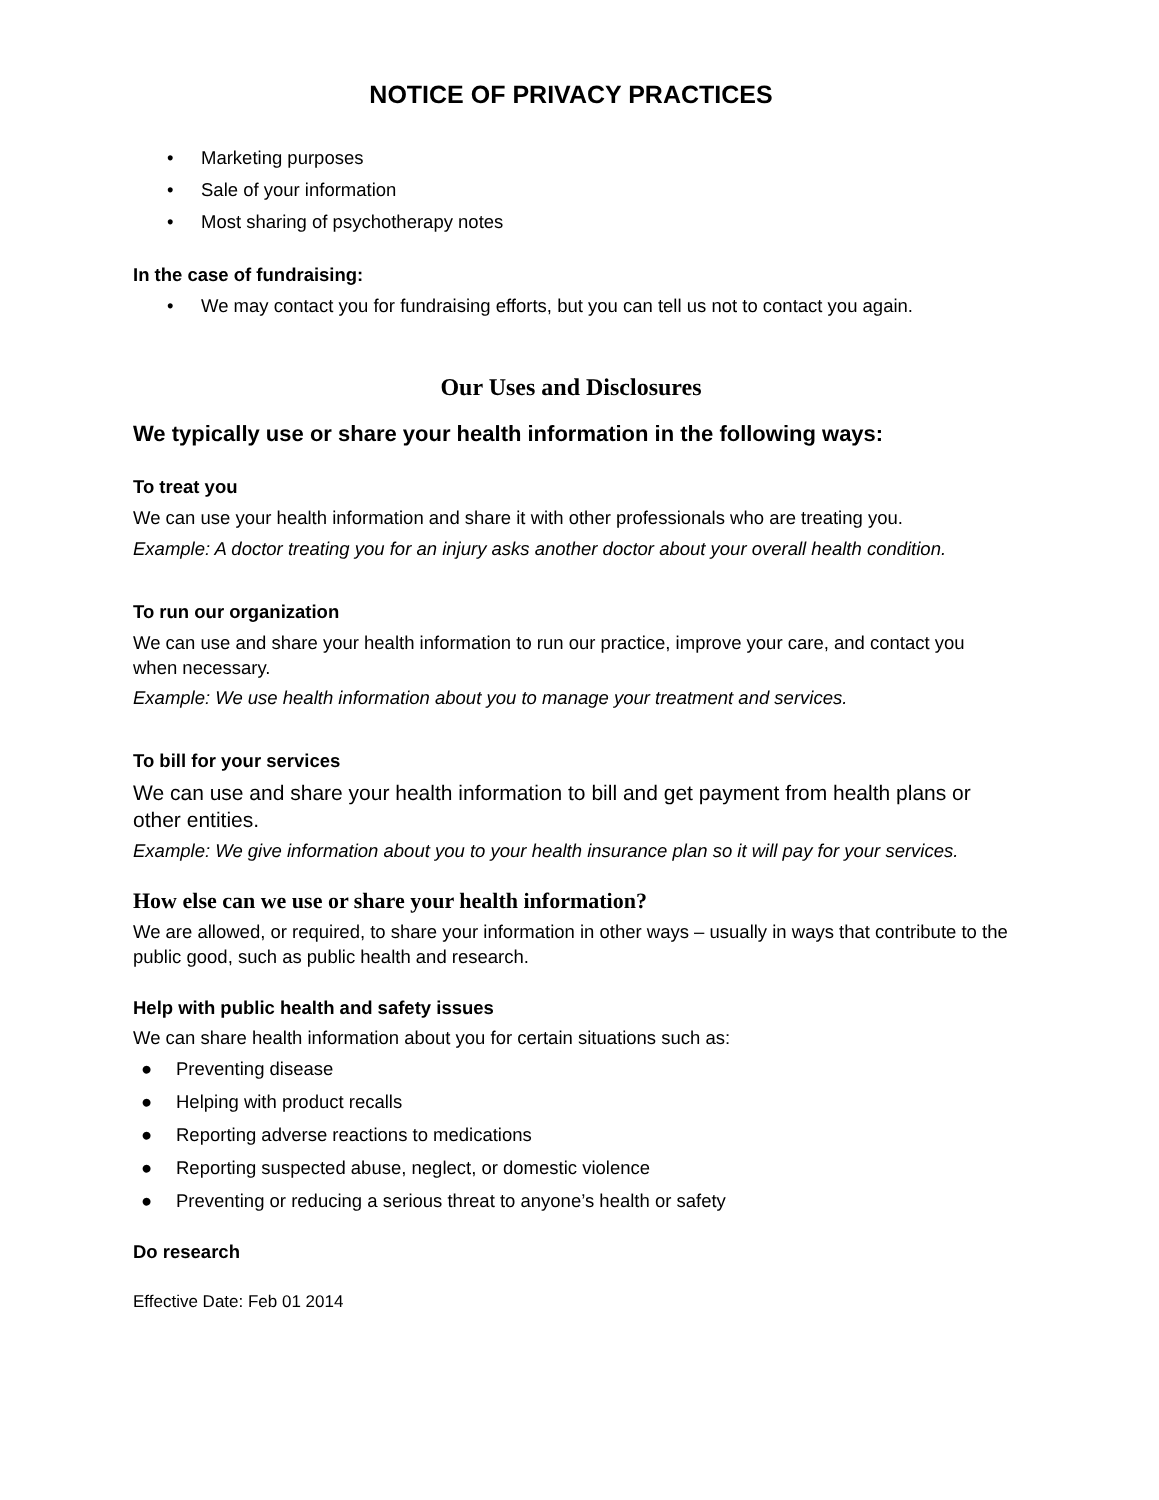NOTICE OF PRIVACY PRACTICES
• Marketing purposes
• Sale of your information
• Most sharing of psychotherapy notes
In the case of fundraising:
• We may contact you for fundraising efforts, but you can tell us not to contact you again.
Our Uses and Disclosures
We typically use or share your health information in the following ways:
To treat you
We can use your health information and share it with other professionals who are treating you.
Example: A doctor treating you for an injury asks another doctor about your overall health condition.
To run our organization
We can use and share your health information to run our practice, improve your care, and contact you when necessary.
Example: We use health information about you to manage your treatment and services.
To bill for your services
We can use and share your health information to bill and get payment from health plans or other entities.
Example: We give information about you to your health insurance plan so it will pay for your services.
How else can we use or share your health information?
We are allowed, or required, to share your information in other ways – usually in ways that contribute to the public good, such as public health and research.
Help with public health and safety issues
We can share health information about you for certain situations such as:
● Preventing disease
● Helping with product recalls
● Reporting adverse reactions to medications
● Reporting suspected abuse, neglect, or domestic violence
● Preventing or reducing a serious threat to anyone’s health or safety
Do research
Effective Date: Feb 01 2014